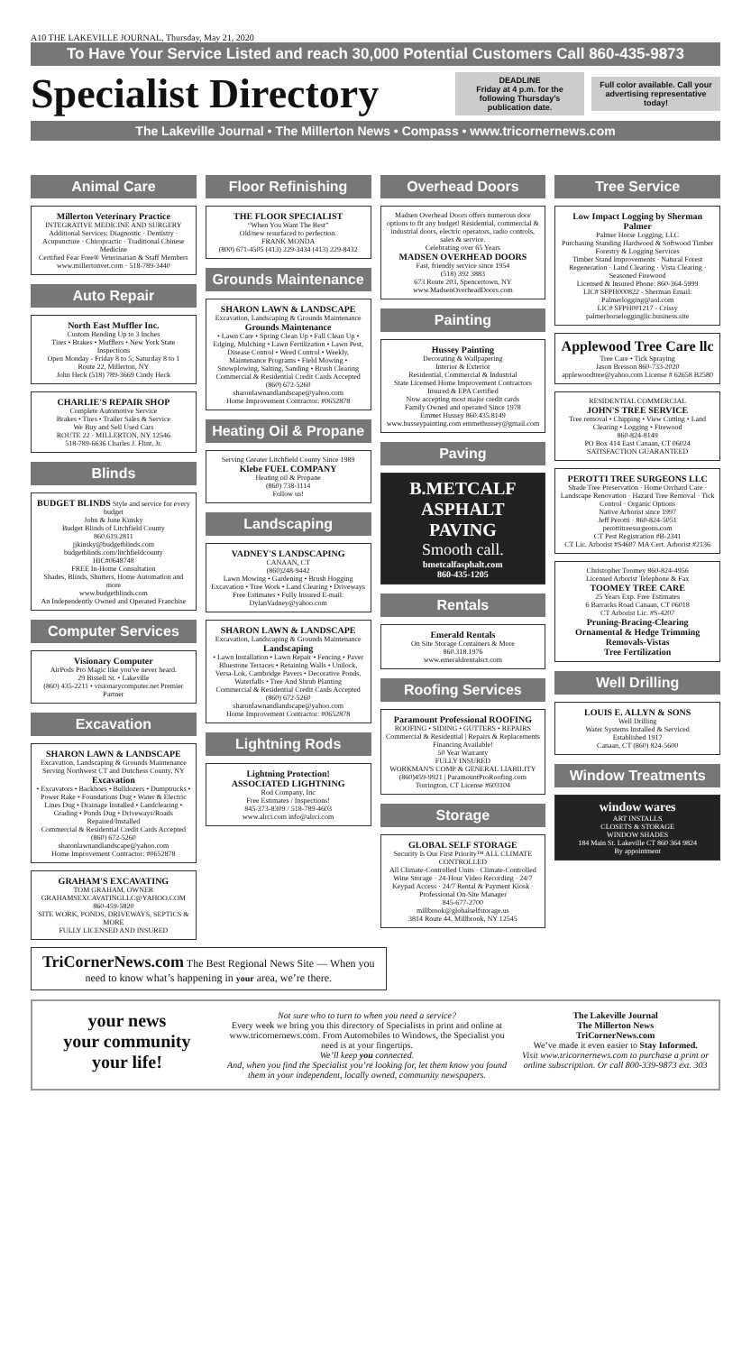A10 THE LAKEVILLE JOURNAL, Thursday, May 21, 2020
To Have Your Service Listed and reach 30,000 Potential Customers Call 860-435-9873
Specialist Directory
DEADLINE
Friday at 4 p.m. for the following Thursday’s publication date.
Full color available. Call your advertising representative today!
The Lakeville Journal • The Millerton News • Compass • www.tricornernews.com
Animal Care
Millerton Veterinary Practice
INTEGRATIVE MEDICINE AND SURGERY
Additional Services: Diagnostic · Dentistry · Acupuncture · Chiropractic · Traditional Chinese Medicine
Certified Fear Free® Veterinarian & Staff Members
www.millertonvet.com · 518-789-3440
Auto Repair
North East Muffler Inc.
Custom Bending Up to 3 Inches
Tires • Brakes • Mufflers • New York State Inspections
Open Monday - Friday 8 to 5; Saturday 8 to 1
Route 22, Millerton, NY
John Heck (518) 789-3669 Cindy Heck
CHARLIE'S REPAIR SHOP
Complete Automotive Service
Brakes • Tires • Trailer Sales & Service
We Buy and Sell Used Cars
ROUTE 22 · MILLERTON, NY 12546
518-789-6636 Charles J. Flint, Jr.
Blinds
BUDGET BLINDS Style and service for every budget
John & June Kinsky
Budget Blinds of Litchfield County
860.619.2811
jjkinsky@budgetblinds.com
budgetblinds.com/litchfieldcounty
HIC#0648748
FREE In-Home Consultation
Shades, Blinds, Shutters, Home Automation and more
www.budgetblinds.com
An Independently Owned and Operated Franchise
Computer Services
Visionary Computer
AirPods Pro Magic like you've never heard.
29 Bissell St. • Lakeville
(860) 435-2211 • visionarycomputer.net Premier Partner
Excavation
SHARON LAWN & LANDSCAPE
Excavation, Landscaping & Grounds Maintenance
Serving Northwest CT and Dutchess County, NY
Excavation
• Excavators • Backhoes • Bulldozers • Dumptrucks • Power Rake • Foundations Dug • Water & Electric Lines Dug • Drainage Installed • Landclearing • Grading • Ponds Dug • Driveways/Roads Repaired/Installed
Commercial & Residential Credit Cards Accepted (860) 672-5260
sharonlawnandlandscape@yahoo.com
Home Improvement Contractor: #0652878
GRAHAM'S EXCAVATING
TOM GRAHAM, OWNER
GRAHAMSEXCAVATINGLLC@YAHOO.COM
860-459-5820
SITE WORK, PONDS, DRIVEWAYS, SEPTICS & MORE
FULLY LICENSED AND INSURED
Floor Refinishing
THE FLOOR SPECIALIST
“When You Want The Best”
Old/new resurfaced to perfection.
FRANK MONDA
(800) 671-4505 (413) 229-3434 (413) 229-8432
Grounds Maintenance
SHARON LAWN & LANDSCAPE
Excavation, Landscaping & Grounds Maintenance
Grounds Maintenance
• Lawn Care • Spring Clean Up • Fall Clean Up • Edging, Mulching • Lawn Fertilization • Lawn Pest, Disease Control • Weed Control • Weekly, Maintenance Programs • Field Mowing • Snowplowing, Salting, Sanding • Brush Clearing
Commercial & Residential Credit Cards Accepted (860) 672-5260
sharonlawnandlandscape@yahoo.com
Home Improvement Contractor: #0652878
Heating Oil & Propane
Serving Greater Litchfield County Since 1989
Klebe FUEL COMPANY
Heating oil & Propane
(860) 738-1114
Follow us!
Landscaping
VADNEY'S LANDSCAPING
CANAAN, CT
(860)248-9442
Lawn Mowing • Gardening • Brush Hogging
Excavation • Tree Work • Land Clearing • Driveways
Free Estimates • Fully Insured E-mail: DylanVadney@yahoo.com
SHARON LAWN & LANDSCAPE
Excavation, Landscaping & Grounds Maintenance
Landscaping
• Lawn Installation • Lawn Repair • Fencing • Paver Bluestone Terraces • Retaining Walls • Unilock, Versa-Lok, Cambridge Pavers • Decorative Ponds, Waterfalls • Tree And Shrub Planting
Commercial & Residential Credit Cards Accepted (860) 672-5260
sharonlawnandlandscape@yahoo.com
Home Improvement Contractor: #0652878
Lightning Rods
Lightning Protection!
ASSOCIATED LIGHTNING
Rod Company, Inc
Free Estimates / Inspections!
845-373-8309 / 518-789-4603
www.alrci.com info@alrci.com
Overhead Doors
Madsen Overhead Doors offers numerous door options to fit any budget! Residential, commercial & industrial doors, electric operators, radio controls, sales & service.
Celebrating over 65 Years
MADSEN OVERHEAD DOORS
Fast, friendly service since 1954
(518) 392 3883
673 Route 203, Spencertown, NY
www.MadsenOverheadDoors.com
Painting
Hussey Painting
Decorating & Wallpapering
Interior & Exterior
Residential, Commercial & Industrial
State Licensed Home Improvement Contractors
Insured & EPA Certified
Now accepting most major credit cards
Family Owned and operated Since 1978
Emmet Hussey 860.435.8149 www.husseypainting.com emmethussey@gmail.com
Paving
B.METCALF ASPHALT PAVING
Smooth call.
bmetcalfasphalt.com
860-435-1205
Rentals
Emerald Rentals
On Site Storage Containers & More
860.318.1976
www.emeraldrentalsct.com
Roofing Services
Paramount Professional ROOFING
ROOFING • SIDING • GUTTERS • REPAIRS
Commercial & Residential | Repairs & Replacements
Financing Available!
50 Year Warranty
FULLY INSURED
WORKMAN'S COMP & GENERAL LIABILITY
(860)459-9921 | ParamountProRoofing.com
Torrington, CT License #603104
Storage
GLOBAL SELF STORAGE
Security Is Our First Priority™ ALL CLIMATE CONTROLLED
All Climate-Controlled Units · Climate-Controlled Wine Storage · 24-Hour Video Recording · 24/7 Keypad Access · 24/7 Rental & Payment Kiosk · Professional On-Site Manager
845-677-2700
millbrook@globalselfstorage.us
3814 Route 44, Millbrook, NY 12545
Tree Service
Low Impact Logging by Sherman Palmer
Palmer Horse Logging, LLC
Purchasing Standing Hardwood & Softwood Timber
Forestry & Logging Services
Timber Stand Improvements · Natural Forest Regeneration · Land Clearing · Vista Clearing · Seasoned Firewood
Licensed & Insured Phone: 860-364-5999
LIC# SFPH000822 - Sherman Email: Palmerlogging@aol.com
LIC# SFPH001217 - Crissy palmerhorselogginglic.business.site
Applewood Tree Care llc
Tree Care • Tick Spraying
Jason Bresson 860-733-2020
applewoodtree@yahoo.com License # 62658 B2580
RESIDENTIAL COMMERCIAL
JOHN'S TREE SERVICE
Tree removal • Chipping • View Cutting • Land Clearing • Logging • Firewood
860-824-8149
PO Box 414 East Canaan, CT 06024
SATISFACTION GUARANTEED
PEROTTI TREE SURGEONS LLC
Shade Tree Preservation · Home Orchard Care · Landscape Renovation · Hazard Tree Removal · Tick Control · Organic Options
Native Arborist since 1997
Jeff Perotti · 860-824-5051
perottitreesurgeons.com
CT Pest Registration #B-2341
CT Lic. Arborist #S4607 MA Cert. Arborist #2136
Christopher Toomey 860-824-4956
Licensed Arborist Telephone & Fax
TOOMEY TREE CARE
25 Years Exp. Free Estimates
6 Barracks Road Canaan, CT 06018
CT Arborist Lic. #S-4207
Pruning-Bracing-Clearing
Ornamental & Hedge Trimming
Removals-Vistas
Tree Fertilization
Well Drilling
LOUIS E. ALLYN & SONS
Well Drilling
Water Systems Installed & Serviced
Established 1917
Canaan, CT (860) 824-5600
Window Treatments
window wares
ART INSTALLS
CLOSETS & STORAGE
WINDOW SHADES
184 Main St. Lakeville CT 860 364 9824
By appointment
TriCornerNews.com The Best Regional News Site — When you need to know what’s happening in your area, we’re there.
your news
your community
your life!
Not sure who to turn to when you need a service?
Every week we bring you this directory of Specialists in print and online at www.tricornernews.com. From Automobiles to Windows, the Specialist you need is at your fingertips.
We’ll keep you connected.
And, when you find the Specialist you’re looking for, let them know you found them in your independent, locally owned, community newspapers.
The Lakeville Journal
The Millerton News
TriCornerNews.com
We’ve made it even easier to Stay Informed.
Visit www.tricornernews.com to purchase a print or online subscription. Or call 800-339-9873 ext. 303